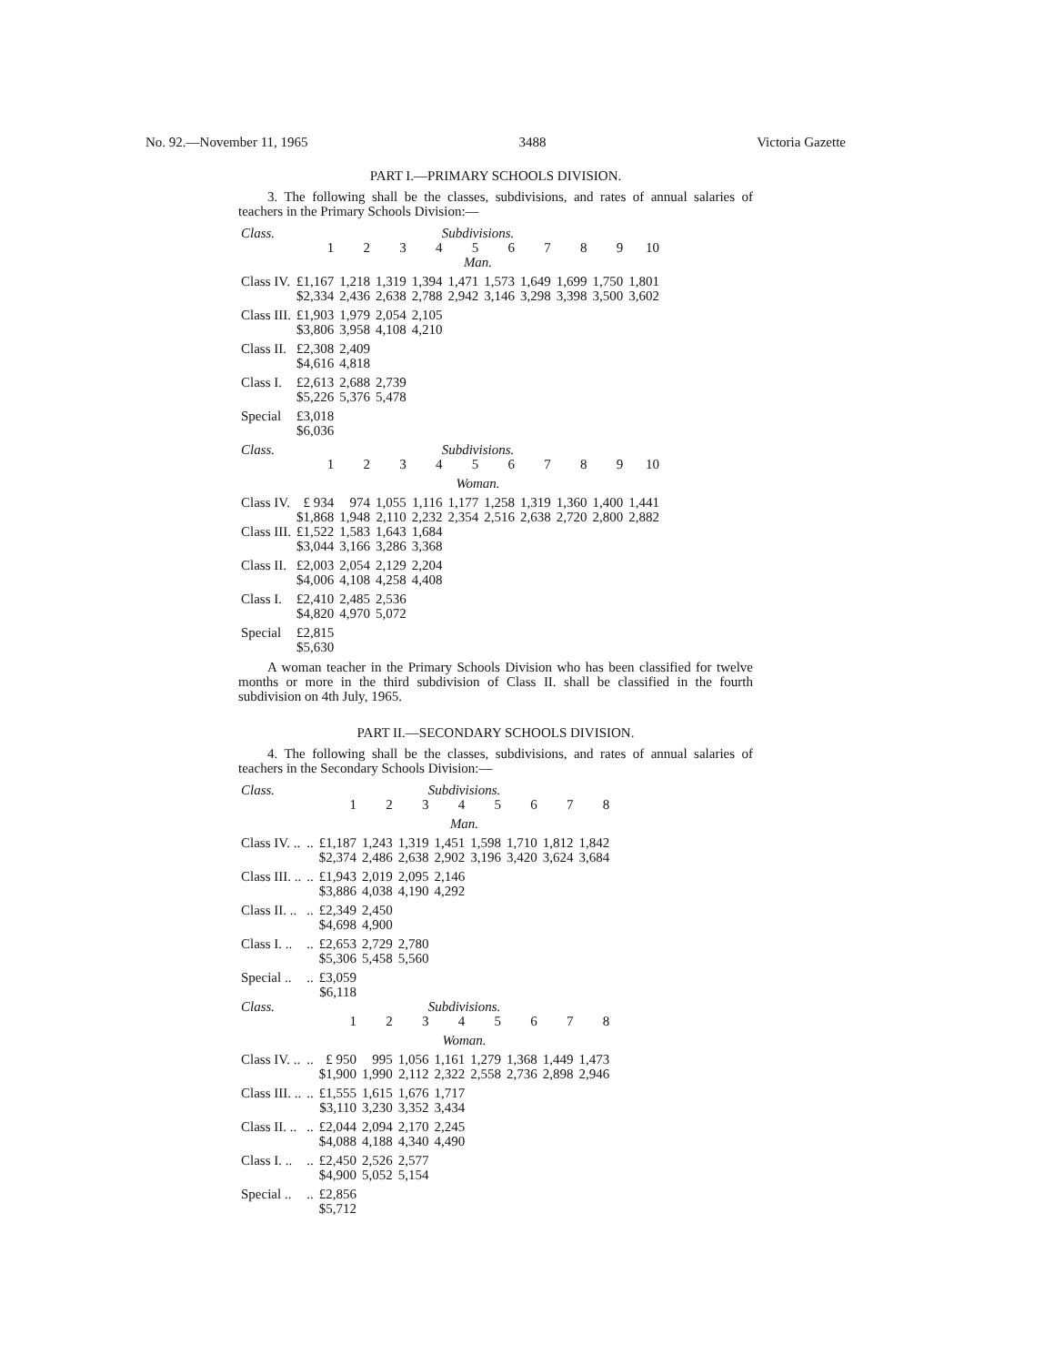No. 92.—November 11, 1965 3488 Victoria Gazette
PART I.—PRIMARY SCHOOLS DIVISION.
3. The following shall be the classes, subdivisions, and rates of annual salaries of teachers in the Primary Schools Division:—
| Class. | Subdivisions. | | | | | | | | | |
| | 1 | 2 | 3 | 4 | 5 | 6 | 7 | 8 | 9 | 10 |
| | Man. | | | | | | | | | |
| Class IV. | £1,167 | 1,218 | 1,319 | 1,394 | 1,471 | 1,573 | 1,649 | 1,699 | 1,750 | 1,801 |
| | $2,334 | 2,436 | 2,638 | 2,788 | 2,942 | 3,146 | 3,298 | 3,398 | 3,500 | 3,602 |
| Class III. | £1,903 | 1,979 | 2,054 | 2,105 | | | | | | |
| | $3,806 | 3,958 | 4,108 | 4,210 | | | | | | |
| Class II. | £2,308 | 2,409 | | | | | | | | |
| | $4,616 | 4,818 | | | | | | | | |
| Class I. | £2,613 | 2,688 | 2,739 | | | | | | | |
| | $5,226 | 5,376 | 5,478 | | | | | | | |
| Special | £3,018 | | | | | | | | | |
| | $6,036 | | | | | | | | | |
| Class. | Subdivisions. | | | | | | | | | |
| | 1 | 2 | 3 | 4 | 5 | 6 | 7 | 8 | 9 | 10 |
| | Woman. | | | | | | | | | |
| Class IV. | £ 934 | 974 | 1,055 | 1,116 | 1,177 | 1,258 | 1,319 | 1,360 | 1,400 | 1,441 |
| | $1,868 | 1,948 | 2,110 | 2,232 | 2,354 | 2,516 | 2,638 | 2,720 | 2,800 | 2,882 |
| Class III. | £1,522 | 1,583 | 1,643 | 1,684 | | | | | | |
| | $3,044 | 3,166 | 3,286 | 3,368 | | | | | | |
| Class II. | £2,003 | 2,054 | 2,129 | 2,204 | | | | | | |
| | $4,006 | 4,108 | 4,258 | 4,408 | | | | | | |
| Class I. | £2,410 | 2,485 | 2,536 | | | | | | | |
| | $4,820 | 4,970 | 5,072 | | | | | | | |
| Special | £2,815 | | | | | | | | | |
| | $5,630 | | | | | | | | | |
A woman teacher in the Primary Schools Division who has been classified for twelve months or more in the third subdivision of Class II. shall be classified in the fourth subdivision on 4th July, 1965.
PART II.—SECONDARY SCHOOLS DIVISION.
4. The following shall be the classes, subdivisions, and rates of annual salaries of teachers in the Secondary Schools Division:—
| Class. | | Subdivisions. | | | | | | | |
| | | 1 | 2 | 3 | 4 | 5 | 6 | 7 | 8 |
| | | Man. | | | | | | | |
| Class IV. .. | .. | £1,187 | 1,243 | 1,319 | 1,451 | 1,598 | 1,710 | 1,812 | 1,842 |
| | | $2,374 | 2,486 | 2,638 | 2,902 | 3,196 | 3,420 | 3,624 | 3,684 |
| Class III. .. | .. | £1,943 | 2,019 | 2,095 | 2,146 | | | | |
| | | $3,886 | 4,038 | 4,190 | 4,292 | | | | |
| Class II. .. | .. | £2,349 | 2,450 | | | | | | |
| | | $4,698 | 4,900 | | | | | | |
| Class I. .. | .. | £2,653 | 2,729 | 2,780 | | | | | |
| | | $5,306 | 5,458 | 5,560 | | | | | |
| Special .. | .. | £3,059 | | | | | | | |
| | | $6,118 | | | | | | | |
| Class. | | Subdivisions. | | | | | | | |
| | | 1 | 2 | 3 | 4 | 5 | 6 | 7 | 8 |
| | | Woman. | | | | | | | |
| Class IV. .. | .. | £ 950 | 995 | 1,056 | 1,161 | 1,279 | 1,368 | 1,449 | 1,473 |
| | | $1,900 | 1,990 | 2,112 | 2,322 | 2,558 | 2,736 | 2,898 | 2,946 |
| Class III. .. | .. | £1,555 | 1,615 | 1,676 | 1,717 | | | | |
| | | $3,110 | 3,230 | 3,352 | 3,434 | | | | |
| Class II. .. | .. | £2,044 | 2,094 | 2,170 | 2,245 | | | | |
| | | $4,088 | 4,188 | 4,340 | 4,490 | | | | |
| Class I. .. | .. | £2,450 | 2,526 | 2,577 | | | | | |
| | | $4,900 | 5,052 | 5,154 | | | | | |
| Special .. | .. | £2,856 | | | | | | | |
| | | $5,712 | | | | | | | |